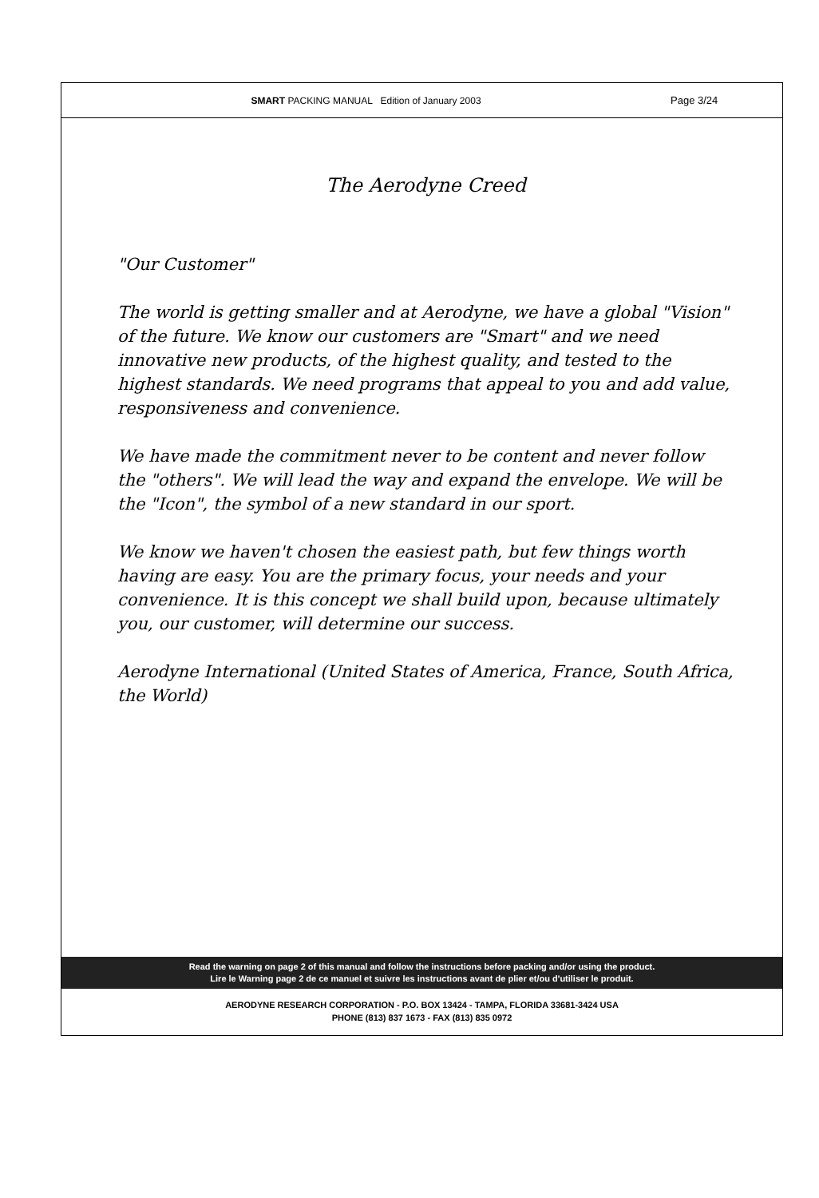SMART PACKING MANUAL Edition of January 2003
Page 3/24
The Aerodyne Creed
"Our Customer"
The world is getting smaller and at Aerodyne, we have a global "Vision" of the future. We know our customers are "Smart" and we need innovative new products, of the highest quality, and tested to the highest standards. We need programs that appeal to you and add value, responsiveness and convenience.
We have made the commitment never to be content and never follow the "others". We will lead the way and expand the envelope. We will be the "Icon", the symbol of a new standard in our sport.
We know we haven't chosen the easiest path, but few things worth having are easy. You are the primary focus, your needs and your convenience. It is this concept we shall build upon, because ultimately you, our customer, will determine our success.
Aerodyne International (United States of America, France, South Africa, the World)
Read the warning on page 2 of this manual and follow the instructions before packing and/or using the product.
Lire le Warning page 2 de ce manuel et suivre les instructions avant de plier et/ou d'utiliser le produit.
AERODYNE RESEARCH CORPORATION - P.O. BOX 13424 - TAMPA, FLORIDA 33681-3424 USA
PHONE (813) 837 1673 - FAX (813) 835 0972